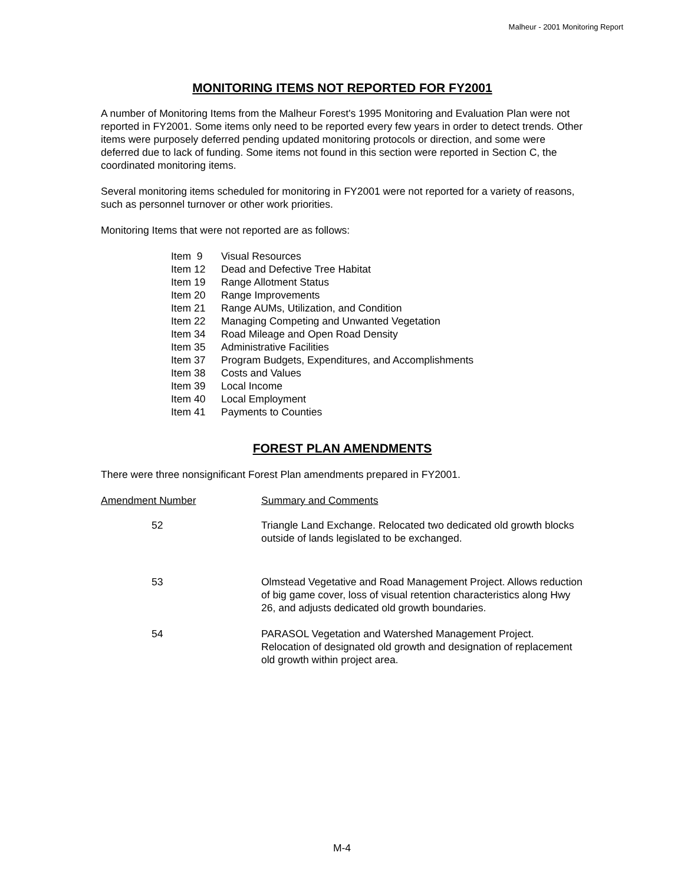Malheur - 2001 Monitoring Report
MONITORING ITEMS NOT REPORTED FOR FY2001
A number of Monitoring Items from the Malheur Forest's 1995 Monitoring and Evaluation Plan were not reported in FY2001. Some items only need to be reported every few years in order to detect trends. Other items were purposely deferred pending updated monitoring protocols or direction, and some were deferred due to lack of funding. Some items not found in this section were reported in Section C, the coordinated monitoring items.
Several monitoring items scheduled for monitoring in FY2001 were not reported for a variety of reasons, such as personnel turnover or other work priorities.
Monitoring Items that were not reported are as follows:
| Item 9 | Visual Resources |
| Item 12 | Dead and Defective Tree Habitat |
| Item 19 | Range Allotment Status |
| Item 20 | Range Improvements |
| Item 21 | Range AUMs, Utilization, and Condition |
| Item 22 | Managing Competing and Unwanted Vegetation |
| Item 34 | Road Mileage and Open Road Density |
| Item 35 | Administrative Facilities |
| Item 37 | Program Budgets, Expenditures, and Accomplishments |
| Item 38 | Costs and Values |
| Item 39 | Local Income |
| Item 40 | Local Employment |
| Item 41 | Payments to Counties |
FOREST PLAN AMENDMENTS
There were three nonsignificant Forest Plan amendments prepared in FY2001.
| Amendment Number | Summary and Comments |
| --- | --- |
| 52 | Triangle Land Exchange. Relocated two dedicated old growth blocks outside of lands legislated to be exchanged. |
| 53 | Olmstead Vegetative and Road Management Project. Allows reduction of big game cover, loss of visual retention characteristics along Hwy 26, and adjusts dedicated old growth boundaries. |
| 54 | PARASOL Vegetation and Watershed Management Project. Relocation of designated old growth and designation of replacement old growth within project area. |
M-4